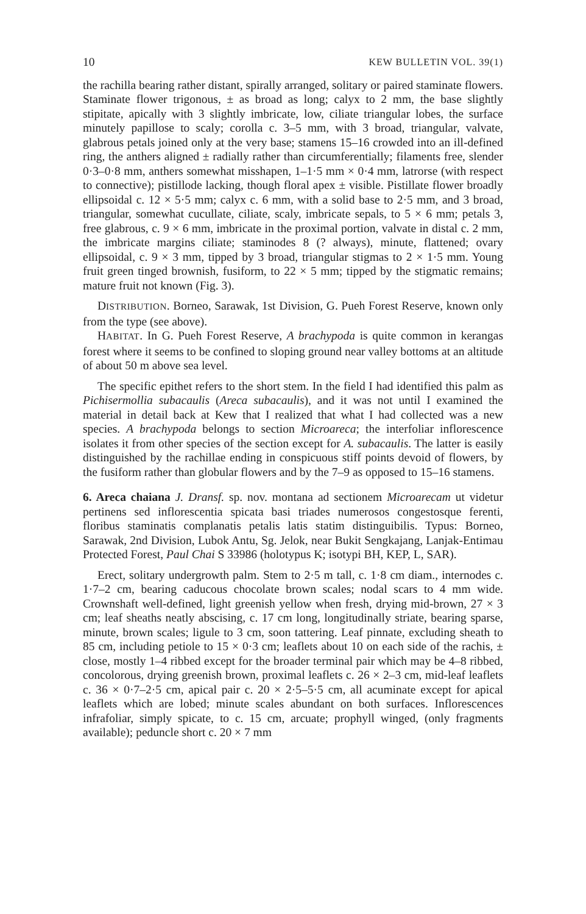10 KEW BULLETIN VOL. 39(1)
the rachilla bearing rather distant, spirally arranged, solitary or paired staminate flowers. Staminate flower trigonous, ± as broad as long; calyx to 2 mm, the base slightly stipitate, apically with 3 slightly imbricate, low, ciliate triangular lobes, the surface minutely papillose to scaly; corolla c. 3–5 mm, with 3 broad, triangular, valvate, glabrous petals joined only at the very base; stamens 15–16 crowded into an ill-defined ring, the anthers aligned ± radially rather than circumferentially; filaments free, slender 0·3–0·8 mm, anthers somewhat misshapen, 1–1·5 mm × 0·4 mm, latrorse (with respect to connective); pistillode lacking, though floral apex ± visible. Pistillate flower broadly ellipsoidal c. 12 × 5·5 mm; calyx c. 6 mm, with a solid base to 2·5 mm, and 3 broad, triangular, somewhat cucullate, ciliate, scaly, imbricate sepals, to 5 × 6 mm; petals 3, free glabrous, c. 9 × 6 mm, imbricate in the proximal portion, valvate in distal c. 2 mm, the imbricate margins ciliate; staminodes 8 (? always), minute, flattened; ovary ellipsoidal, c. 9 × 3 mm, tipped by 3 broad, triangular stigmas to 2 × 1·5 mm. Young fruit green tinged brownish, fusiform, to 22 × 5 mm; tipped by the stigmatic remains; mature fruit not known (Fig. 3).
DISTRIBUTION. Borneo, Sarawak, 1st Division, G. Pueh Forest Reserve, known only from the type (see above).
HABITAT. In G. Pueh Forest Reserve, A brachypoda is quite common in kerangas forest where it seems to be confined to sloping ground near valley bottoms at an altitude of about 50 m above sea level.
The specific epithet refers to the short stem. In the field I had identified this palm as Pichisermollia subacaulis (Areca subacaulis), and it was not until I examined the material in detail back at Kew that I realized that what I had collected was a new species. A brachypoda belongs to section Microareca; the interfoliar inflorescence isolates it from other species of the section except for A. subacaulis. The latter is easily distinguished by the rachillae ending in conspicuous stiff points devoid of flowers, by the fusiform rather than globular flowers and by the 7–9 as opposed to 15–16 stamens.
6. Areca chaiana J. Dransf. sp. nov. montana ad sectionem Microarecam ut videtur pertinens sed inflorescentia spicata basi triades numerosos congestosque ferenti, floribus staminatis complanatis petalis latis statim distinguibilis. Typus: Borneo, Sarawak, 2nd Division, Lubok Antu, Sg. Jelok, near Bukit Sengkajang, Lanjak-Entimau Protected Forest, Paul Chai S 33986 (holotypus K; isotypi BH, KEP, L, SAR).
Erect, solitary undergrowth palm. Stem to 2·5 m tall, c. 1·8 cm diam., internodes c. 1·7–2 cm, bearing caducous chocolate brown scales; nodal scars to 4 mm wide. Crownshaft well-defined, light greenish yellow when fresh, drying mid-brown, 27 × 3 cm; leaf sheaths neatly abscising, c. 17 cm long, longitudinally striate, bearing sparse, minute, brown scales; ligule to 3 cm, soon tattering. Leaf pinnate, excluding sheath to 85 cm, including petiole to 15 × 0·3 cm; leaflets about 10 on each side of the rachis, ± close, mostly 1–4 ribbed except for the broader terminal pair which may be 4–8 ribbed, concolorous, drying greenish brown, proximal leaflets c. 26 × 2–3 cm, mid-leaf leaflets c. 36 × 0·7–2·5 cm, apical pair c. 20 × 2·5–5·5 cm, all acuminate except for apical leaflets which are lobed; minute scales abundant on both surfaces. Inflorescences infrafoliar, simply spicate, to c. 15 cm, arcuate; prophyll winged, (only fragments available); peduncle short c. 20 × 7 mm